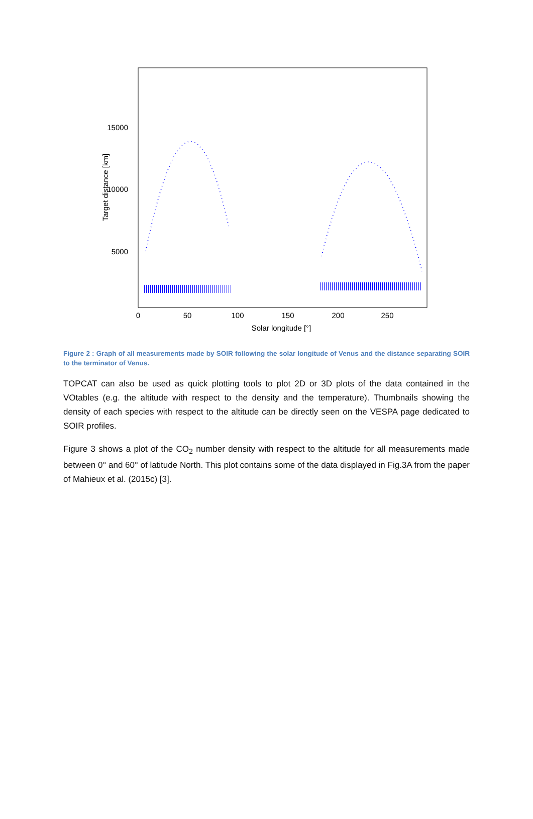15000
10000
5000
0
50
100
150
200
250
Solar longitude [°]
Target distance [km]
Figure 2 : Graph of all measurements made by SOIR following the solar longitude of Venus and the distance separating SOIR to the terminator of Venus.
TOPCAT can also be used as quick plotting tools to plot 2D or 3D plots of the data contained in the VOtables (e.g. the altitude with respect to the density and the temperature). Thumbnails showing the density of each species with respect to the altitude can be directly seen on the VESPA page dedicated to SOIR profiles.
Figure 3 shows a plot of the CO<sub>2</sub> number density with respect to the altitude for all measurements made between 0° and 60° of latitude North. This plot contains some of the data displayed in Fig.3A from the paper of Mahieux et al. (2015c) [3].